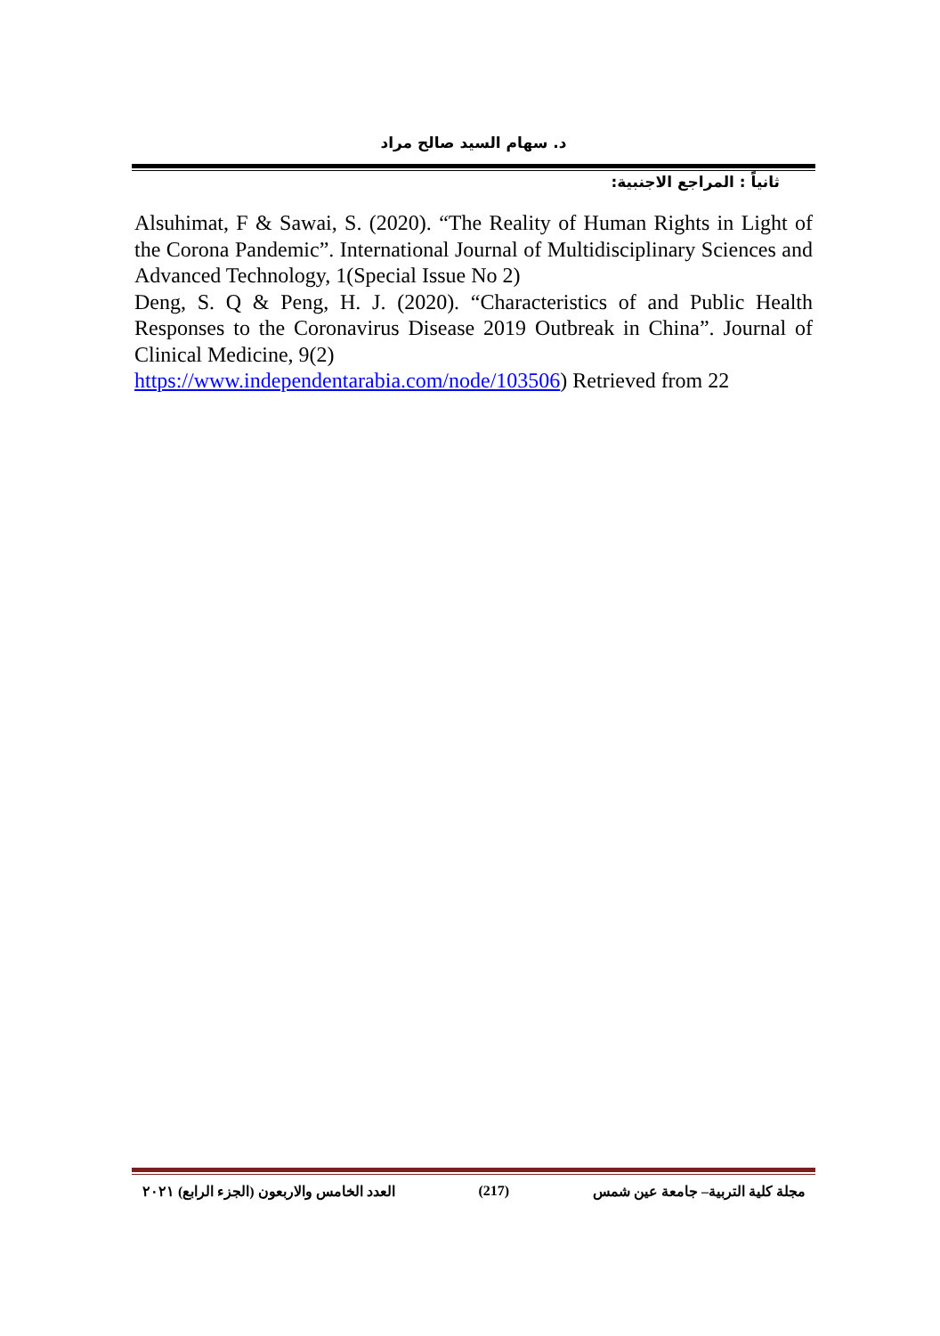د. سهام السيد صالح مراد
ثانياً : المراجع الاجنبية:
Alsuhimat, F & Sawai, S. (2020). “The Reality of Human Rights in Light of the Corona Pandemic”. International Journal of Multidisciplinary Sciences and Advanced Technology, 1(Special Issue No 2)
Deng, S. Q & Peng, H. J. (2020). “Characteristics of and Public Health Responses to the Coronavirus Disease 2019 Outbreak in China”. Journal of Clinical Medicine, 9(2)
https://www.independentarabia.com/node/103506) Retrieved from 22
العدد الخامس والاربعون (الجزء الرابع) ٢٠٢١ (217) مجلة كلية التربية– جامعة عين شمس